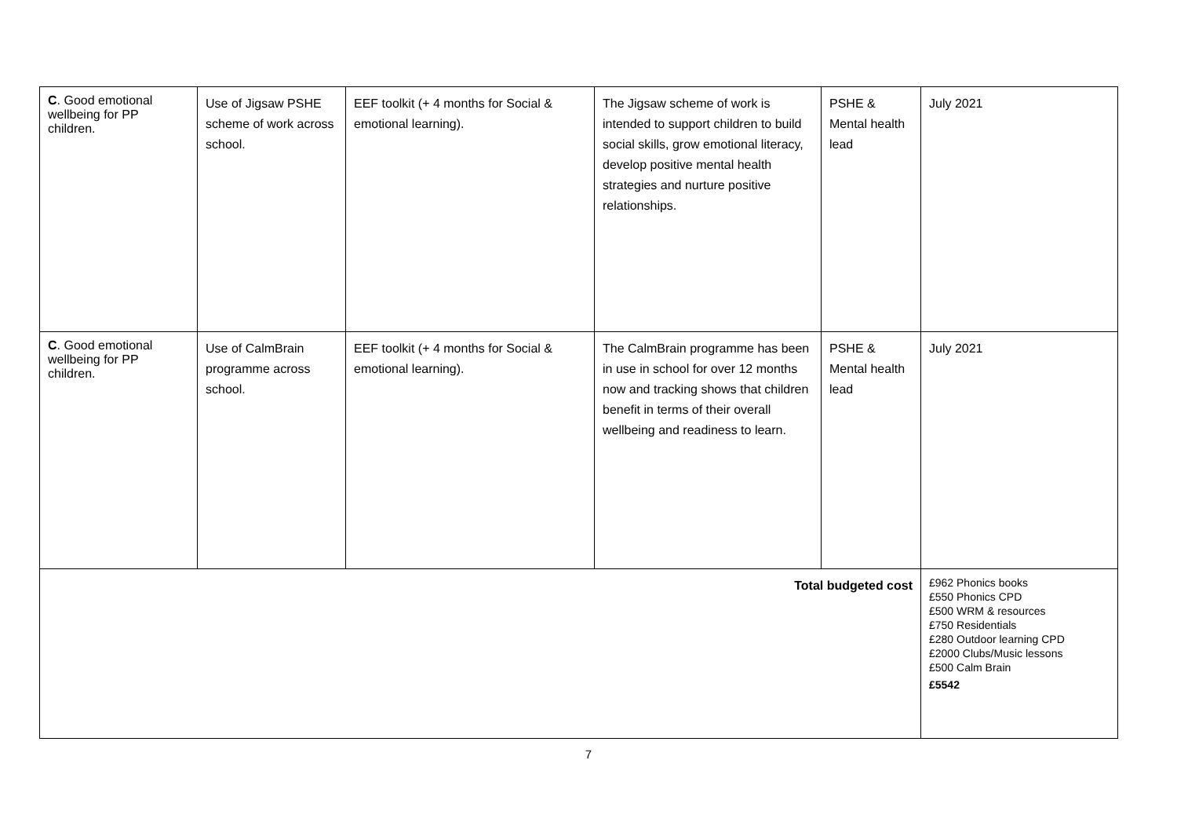| C . Good emotional wellbeing for PP children. | Use of Jigsaw PSHE scheme of work across school. | EEF toolkit (+ 4 months for Social & emotional learning). | The Jigsaw scheme of work is intended to support children to build social skills, grow emotional literacy, develop positive mental health strategies and nurture positive relationships. | PSHE & Mental health lead | July 2021 |
| C . Good emotional wellbeing for PP children. | Use of CalmBrain programme across school. | EEF toolkit (+ 4 months for Social & emotional learning). | The CalmBrain programme has been in use in school for over 12 months now and tracking shows that children benefit in terms of their overall wellbeing and readiness to learn. | PSHE & Mental health lead | July 2021 |
| Total budgeted cost | | | | | £962 Phonics books £550 Phonics CPD £500 WRM & resources £750 Residentials £280 Outdoor learning CPD £2000 Clubs/Music lessons £500 Calm Brain £5542 |
7